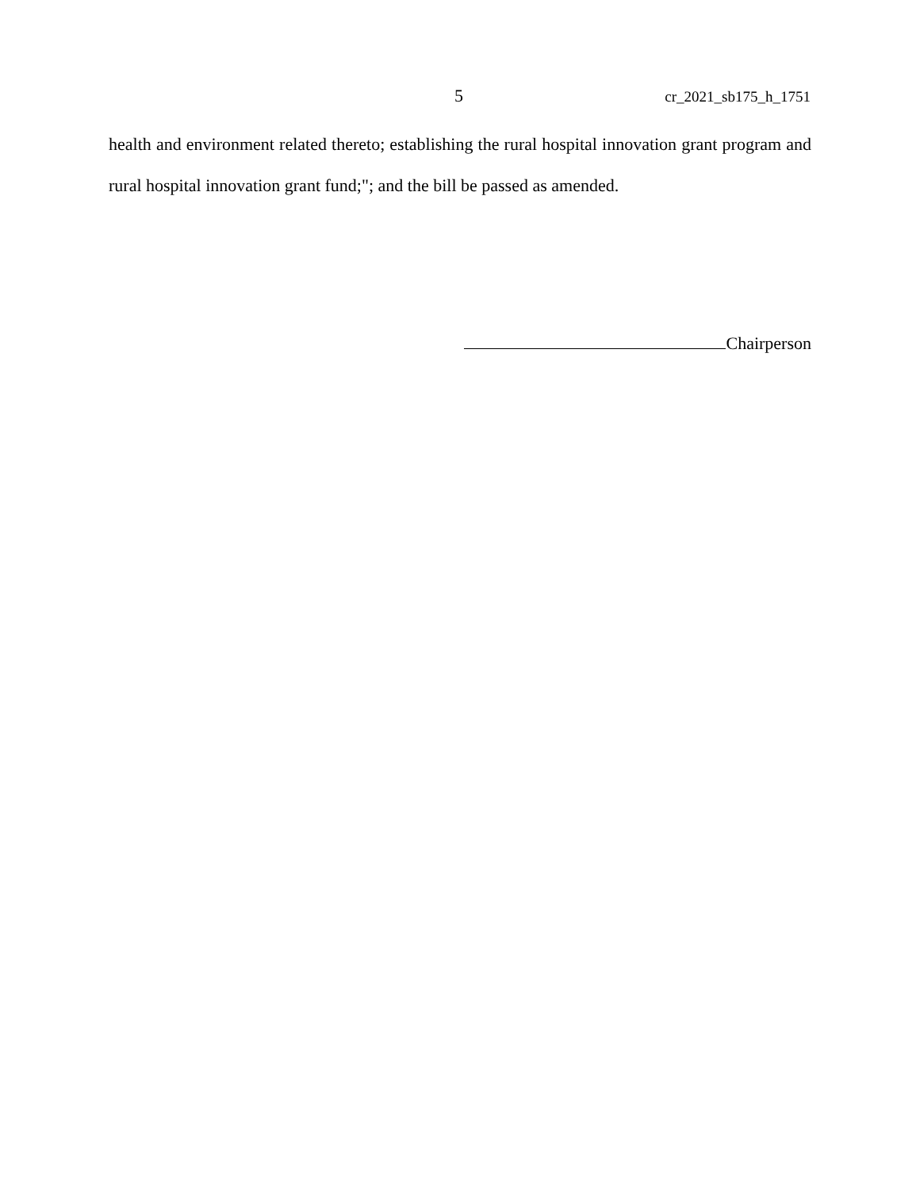5 cr_2021_sb175_h_1751
health and environment related thereto; establishing the rural hospital innovation grant program and rural hospital innovation grant fund;"; and the bill be passed as amended.
Chairperson